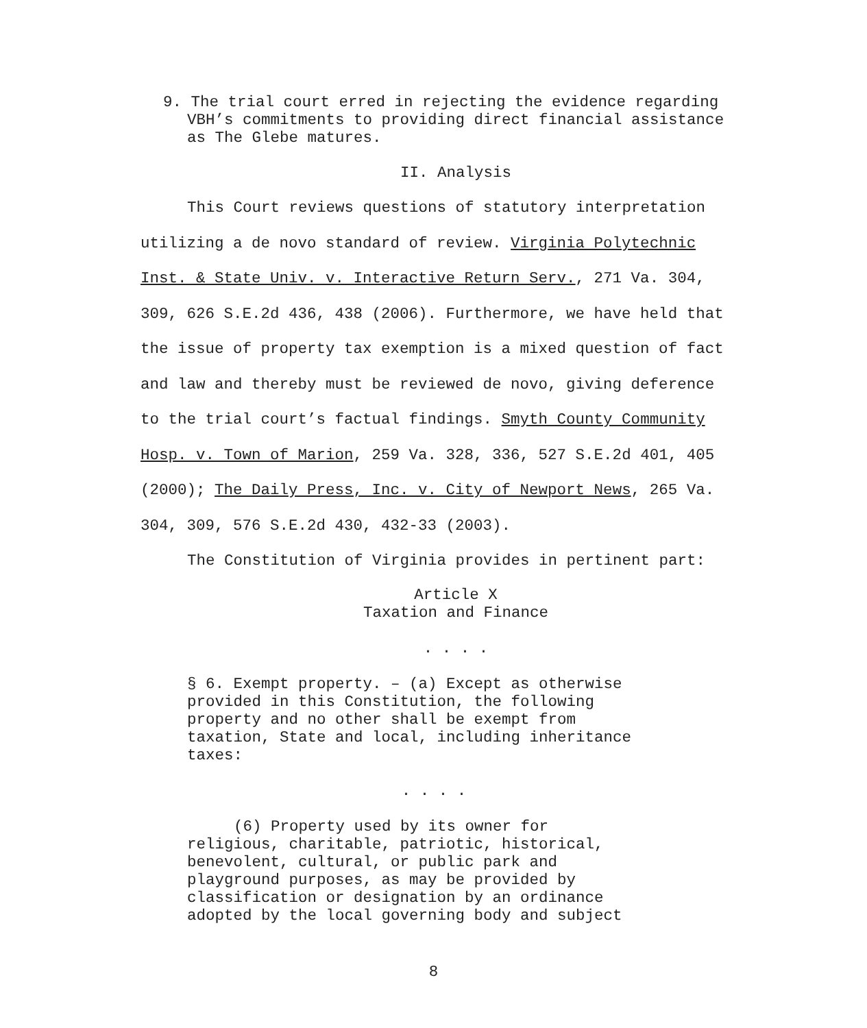9. The trial court erred in rejecting the evidence regarding VBH’s commitments to providing direct financial assistance as The Glebe matures.
II. Analysis
This Court reviews questions of statutory interpretation utilizing a de novo standard of review. Virginia Polytechnic Inst. & State Univ. v. Interactive Return Serv., 271 Va. 304, 309, 626 S.E.2d 436, 438 (2006). Furthermore, we have held that the issue of property tax exemption is a mixed question of fact and law and thereby must be reviewed de novo, giving deference to the trial court’s factual findings. Smyth County Community Hosp. v. Town of Marion, 259 Va. 328, 336, 527 S.E.2d 401, 405 (2000); The Daily Press, Inc. v. City of Newport News, 265 Va. 304, 309, 576 S.E.2d 430, 432-33 (2003).
The Constitution of Virginia provides in pertinent part:
Article X
Taxation and Finance
. . . .
§ 6. Exempt property. – (a) Except as otherwise provided in this Constitution, the following property and no other shall be exempt from taxation, State and local, including inheritance taxes:
. . . .
(6) Property used by its owner for religious, charitable, patriotic, historical, benevolent, cultural, or public park and playground purposes, as may be provided by classification or designation by an ordinance adopted by the local governing body and subject
8